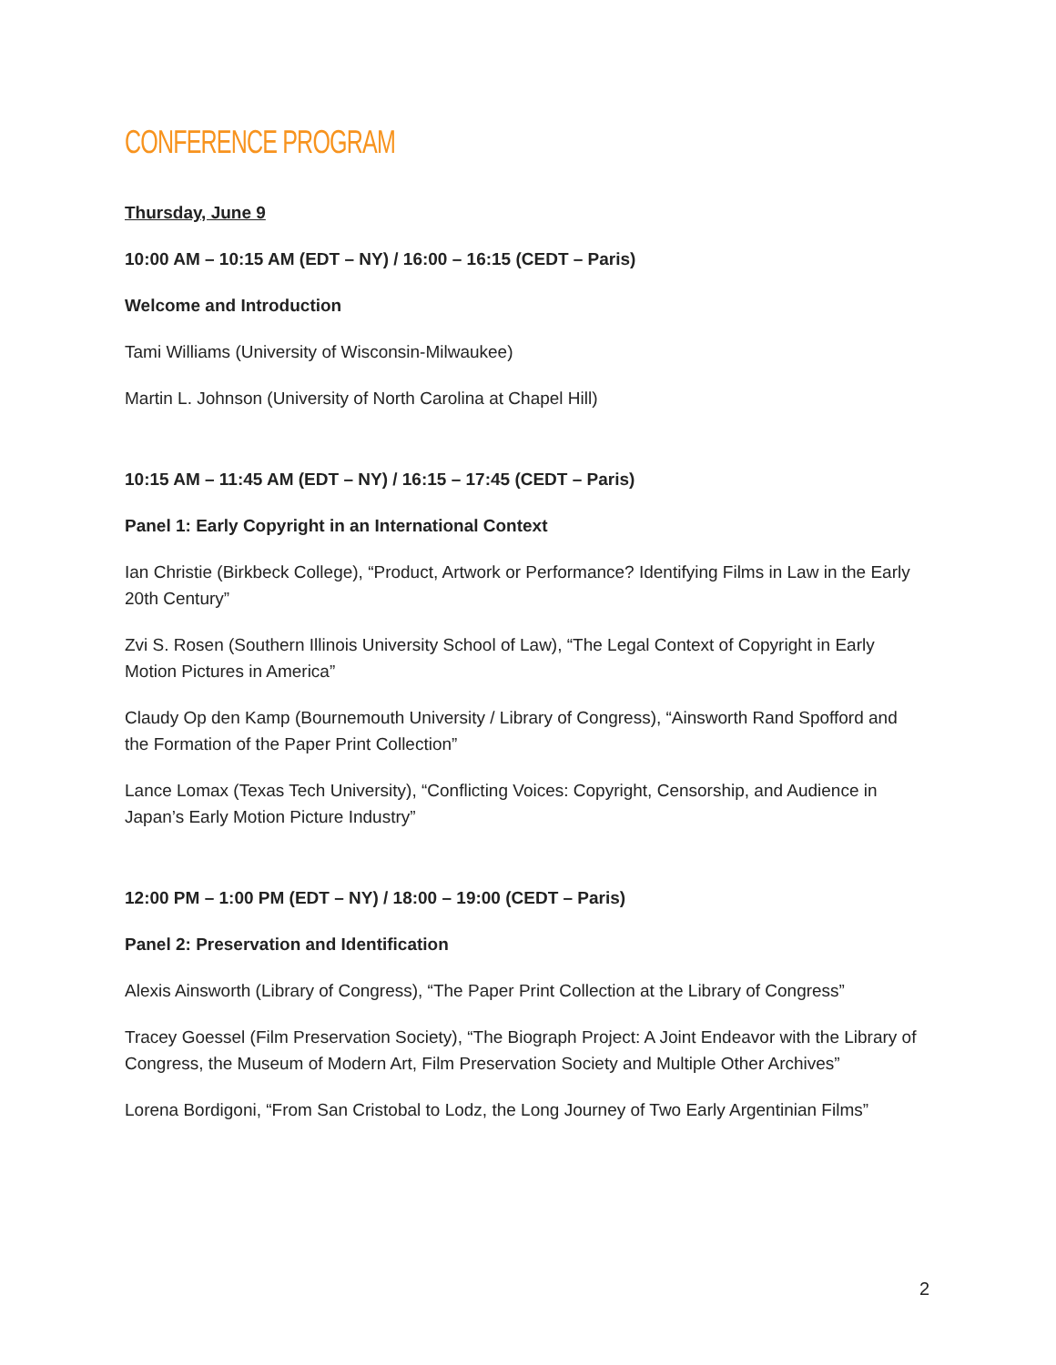CONFERENCE PROGRAM
Thursday, June 9
10:00 AM – 10:15 AM (EDT – NY) / 16:00 – 16:15 (CEDT – Paris)
Welcome and Introduction
Tami Williams (University of Wisconsin-Milwaukee)
Martin L. Johnson (University of North Carolina at Chapel Hill)
10:15 AM – 11:45 AM (EDT – NY) / 16:15 – 17:45 (CEDT – Paris)
Panel 1: Early Copyright in an International Context
Ian Christie (Birkbeck College), “Product, Artwork or Performance? Identifying Films in Law in the Early 20th Century”
Zvi S. Rosen (Southern Illinois University School of Law), “The Legal Context of Copyright in Early Motion Pictures in America”
Claudy Op den Kamp (Bournemouth University / Library of Congress), “Ainsworth Rand Spofford and the Formation of the Paper Print Collection”
Lance Lomax (Texas Tech University), “Conflicting Voices: Copyright, Censorship, and Audience in Japan’s Early Motion Picture Industry”
12:00 PM – 1:00 PM (EDT – NY) / 18:00 – 19:00 (CEDT – Paris)
Panel 2: Preservation and Identification
Alexis Ainsworth (Library of Congress), “The Paper Print Collection at the Library of Congress”
Tracey Goessel (Film Preservation Society), “The Biograph Project: A Joint Endeavor with the Library of Congress, the Museum of Modern Art, Film Preservation Society and Multiple Other Archives”
Lorena Bordigoni, “From San Cristobal to Lodz, the Long Journey of Two Early Argentinian Films”
2